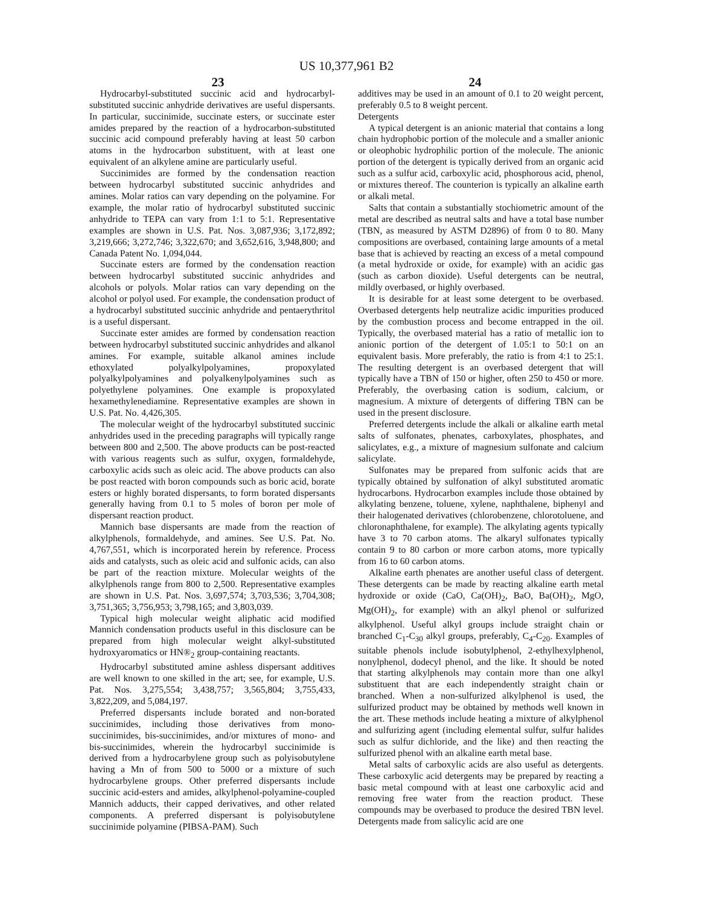US 10,377,961 B2
23 24
Hydrocarbyl-substituted succinic acid and hydrocarbyl-substituted succinic anhydride derivatives are useful dispersants. In particular, succinimide, succinate esters, or succinate ester amides prepared by the reaction of a hydrocarbon-substituted succinic acid compound preferably having at least 50 carbon atoms in the hydrocarbon substituent, with at least one equivalent of an alkylene amine are particularly useful.
Succinimides are formed by the condensation reaction between hydrocarbyl substituted succinic anhydrides and amines. Molar ratios can vary depending on the polyamine. For example, the molar ratio of hydrocarbyl substituted succinic anhydride to TEPA can vary from 1:1 to 5:1. Representative examples are shown in U.S. Pat. Nos. 3,087,936; 3,172,892; 3,219,666; 3,272,746; 3,322,670; and 3,652,616, 3,948,800; and Canada Patent No. 1,094,044.
Succinate esters are formed by the condensation reaction between hydrocarbyl substituted succinic anhydrides and alcohols or polyols. Molar ratios can vary depending on the alcohol or polyol used. For example, the condensation product of a hydrocarbyl substituted succinic anhydride and pentaerythritol is a useful dispersant.
Succinate ester amides are formed by condensation reaction between hydrocarbyl substituted succinic anhydrides and alkanol amines. For example, suitable alkanol amines include ethoxylated polyalkylpolyamines, propoxylated polyalkylpolyamines and polyalkenylpolyamines such as polyethylene polyamines. One example is propoxylated hexamethylenediamine. Representative examples are shown in U.S. Pat. No. 4,426,305.
The molecular weight of the hydrocarbyl substituted succinic anhydrides used in the preceding paragraphs will typically range between 800 and 2,500. The above products can be post-reacted with various reagents such as sulfur, oxygen, formaldehyde, carboxylic acids such as oleic acid. The above products can also be post reacted with boron compounds such as boric acid, borate esters or highly borated dispersants, to form borated dispersants generally having from 0.1 to 5 moles of boron per mole of dispersant reaction product.
Mannich base dispersants are made from the reaction of alkylphenols, formaldehyde, and amines. See U.S. Pat. No. 4,767,551, which is incorporated herein by reference. Process aids and catalysts, such as oleic acid and sulfonic acids, can also be part of the reaction mixture. Molecular weights of the alkylphenols range from 800 to 2,500. Representative examples are shown in U.S. Pat. Nos. 3,697,574; 3,703,536; 3,704,308; 3,751,365; 3,756,953; 3,798,165; and 3,803,039.
Typical high molecular weight aliphatic acid modified Mannich condensation products useful in this disclosure can be prepared from high molecular weight alkyl-substituted hydroxyaromatics or HN®<sub>2</sub> group-containing reactants.
Hydrocarbyl substituted amine ashless dispersant additives are well known to one skilled in the art; see, for example, U.S. Pat. Nos. 3,275,554; 3,438,757; 3,565,804; 3,755,433, 3,822,209, and 5,084,197.
Preferred dispersants include borated and non-borated succinimides, including those derivatives from mono-succinimides, bis-succinimides, and/or mixtures of mono- and bis-succinimides, wherein the hydrocarbyl succinimide is derived from a hydrocarbylene group such as polyisobutylene having a Mn of from 500 to 5000 or a mixture of such hydrocarbylene groups. Other preferred dispersants include succinic acid-esters and amides, alkylphenol-polyamine-coupled Mannich adducts, their capped derivatives, and other related components. A preferred dispersant is polyisobutylene succinimide polyamine (PIBSA-PAM). Such
additives may be used in an amount of 0.1 to 20 weight percent, preferably 0.5 to 8 weight percent.
Detergents
A typical detergent is an anionic material that contains a long chain hydrophobic portion of the molecule and a smaller anionic or oleophobic hydrophilic portion of the molecule. The anionic portion of the detergent is typically derived from an organic acid such as a sulfur acid, carboxylic acid, phosphorous acid, phenol, or mixtures thereof. The counterion is typically an alkaline earth or alkali metal.
Salts that contain a substantially stochiometric amount of the metal are described as neutral salts and have a total base number (TBN, as measured by ASTM D2896) of from 0 to 80. Many compositions are overbased, containing large amounts of a metal base that is achieved by reacting an excess of a metal compound (a metal hydroxide or oxide, for example) with an acidic gas (such as carbon dioxide). Useful detergents can be neutral, mildly overbased, or highly overbased.
It is desirable for at least some detergent to be overbased. Overbased detergents help neutralize acidic impurities produced by the combustion process and become entrapped in the oil. Typically, the overbased material has a ratio of metallic ion to anionic portion of the detergent of 1.05:1 to 50:1 on an equivalent basis. More preferably, the ratio is from 4:1 to 25:1. The resulting detergent is an overbased detergent that will typically have a TBN of 150 or higher, often 250 to 450 or more. Preferably, the overbasing cation is sodium, calcium, or magnesium. A mixture of detergents of differing TBN can be used in the present disclosure.
Preferred detergents include the alkali or alkaline earth metal salts of sulfonates, phenates, carboxylates, phosphates, and salicylates, e.g., a mixture of magnesium sulfonate and calcium salicylate.
Sulfonates may be prepared from sulfonic acids that are typically obtained by sulfonation of alkyl substituted aromatic hydrocarbons. Hydrocarbon examples include those obtained by alkylating benzene, toluene, xylene, naphthalene, biphenyl and their halogenated derivatives (chlorobenzene, chlorotoluene, and chloronaphthalene, for example). The alkylating agents typically have 3 to 70 carbon atoms. The alkaryl sulfonates typically contain 9 to 80 carbon or more carbon atoms, more typically from 16 to 60 carbon atoms.
Alkaline earth phenates are another useful class of detergent. These detergents can be made by reacting alkaline earth metal hydroxide or oxide (CaO, Ca(OH)<sub>2</sub>, BaO, Ba(OH)<sub>2</sub>, MgO, Mg(OH)<sub>2</sub>, for example) with an alkyl phenol or sulfurized alkylphenol. Useful alkyl groups include straight chain or branched C<sub>1</sub>-C<sub>30</sub> alkyl groups, preferably, C<sub>4</sub>-C<sub>20</sub>. Examples of suitable phenols include isobutylphenol, 2-ethylhexylphenol, nonylphenol, dodecyl phenol, and the like. It should be noted that starting alkylphenols may contain more than one alkyl substituent that are each independently straight chain or branched. When a non-sulfurized alkylphenol is used, the sulfurized product may be obtained by methods well known in the art. These methods include heating a mixture of alkylphenol and sulfurizing agent (including elemental sulfur, sulfur halides such as sulfur dichloride, and the like) and then reacting the sulfurized phenol with an alkaline earth metal base.
Metal salts of carboxylic acids are also useful as detergents. These carboxylic acid detergents may be prepared by reacting a basic metal compound with at least one carboxylic acid and removing free water from the reaction product. These compounds may be overbased to produce the desired TBN level. Detergents made from salicylic acid are one